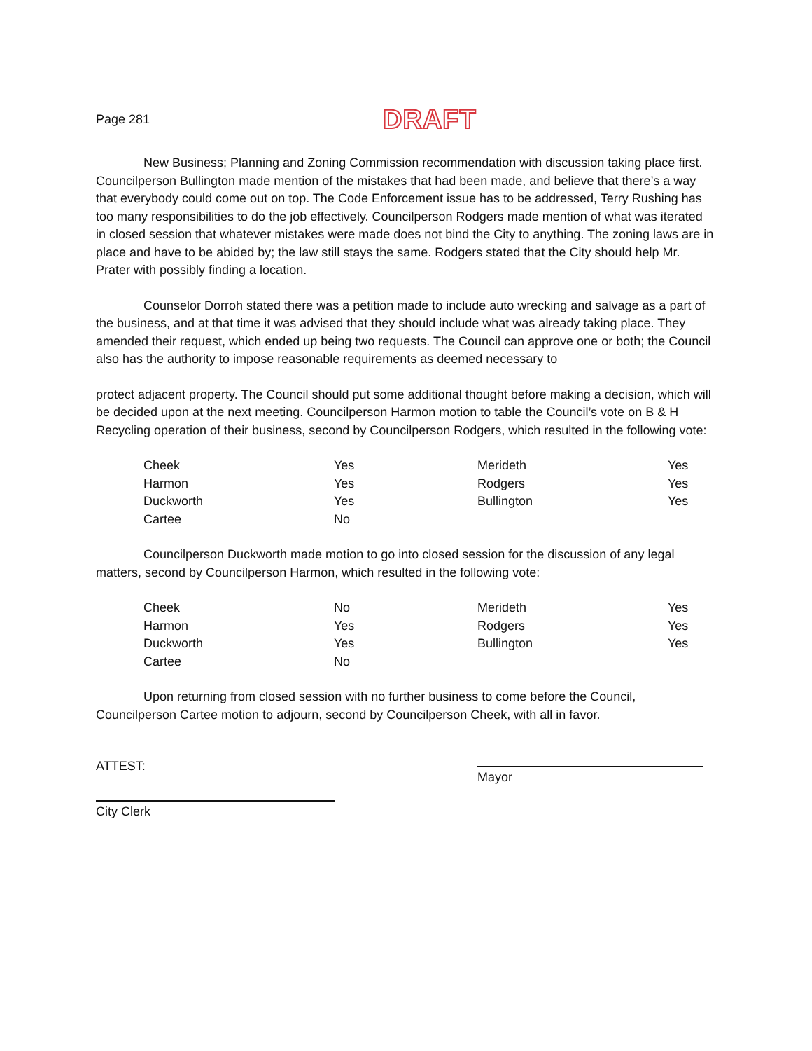Page 281 DRAFT
New Business; Planning and Zoning Commission recommendation with discussion taking place first. Councilperson Bullington made mention of the mistakes that had been made, and believe that there’s a way that everybody could come out on top. The Code Enforcement issue has to be addressed, Terry Rushing has too many responsibilities to do the job effectively. Councilperson Rodgers made mention of what was iterated in closed session that whatever mistakes were made does not bind the City to anything. The zoning laws are in place and have to be abided by; the law still stays the same. Rodgers stated that the City should help Mr. Prater with possibly finding a location.
Counselor Dorroh stated there was a petition made to include auto wrecking and salvage as a part of the business, and at that time it was advised that they should include what was already taking place. They amended their request, which ended up being two requests. The Council can approve one or both; the Council also has the authority to impose reasonable requirements as deemed necessary to
protect adjacent property. The Council should put some additional thought before making a decision, which will be decided upon at the next meeting. Councilperson Harmon motion to table the Council’s vote on B & H Recycling operation of their business, second by Councilperson Rodgers, which resulted in the following vote:
| Cheek | Yes | Merideth | Yes |
| Harmon | Yes | Rodgers | Yes |
| Duckworth | Yes | Bullington | Yes |
| Cartee | No | | |
Councilperson Duckworth made motion to go into closed session for the discussion of any legal matters, second by Councilperson Harmon, which resulted in the following vote:
| Cheek | No | Merideth | Yes |
| Harmon | Yes | Rodgers | Yes |
| Duckworth | Yes | Bullington | Yes |
| Cartee | No | | |
Upon returning from closed session with no further business to come before the Council, Councilperson Cartee motion to adjourn, second by Councilperson Cheek, with all in favor.
ATTEST:
Mayor
City Clerk